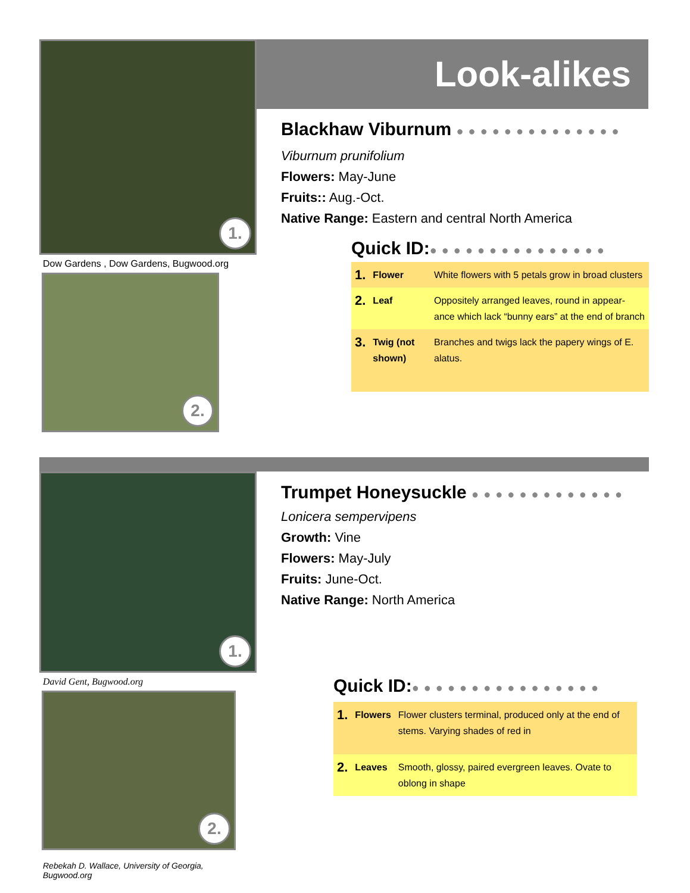1.
Dow Gardens , Dow Gardens, Bugwood.org
2.
Look-alikes
Blackhaw Viburnum ●●●●●●●●●●●●●●
Viburnum prunifolium
Flowers: May-June
Fruits:: Aug.-Oct.
Native Range: Eastern and central North America
Quick ID:●●●●●●●●●●●●●●●
| 1. | Flower | White flowers with 5 petals grow in broad clusters |
| 2. | Leaf | Oppositely arranged leaves, round in appear-ance which lack “bunny ears” at the end of branch |
| 3. | Twig (not shown) | Branches and twigs lack the papery wings of E. alatus. |
1.
David Gent, Bugwood.org
2.
Rebekah D. Wallace, University of Georgia, Bugwood.org
Trumpet Honeysuckle ●●●●●●●●●●●●●
Lonicera sempervipens
Growth: Vine
Flowers: May-July
Fruits: June-Oct.
Native Range: North America
Quick ID:●●●●●●●●●●●●●●●●
| 1. | Flowers | Flower clusters terminal, produced only at the end of stems. Varying shades of red in |
| 2. | Leaves | Smooth, glossy, paired evergreen leaves. Ovate to oblong in shape |